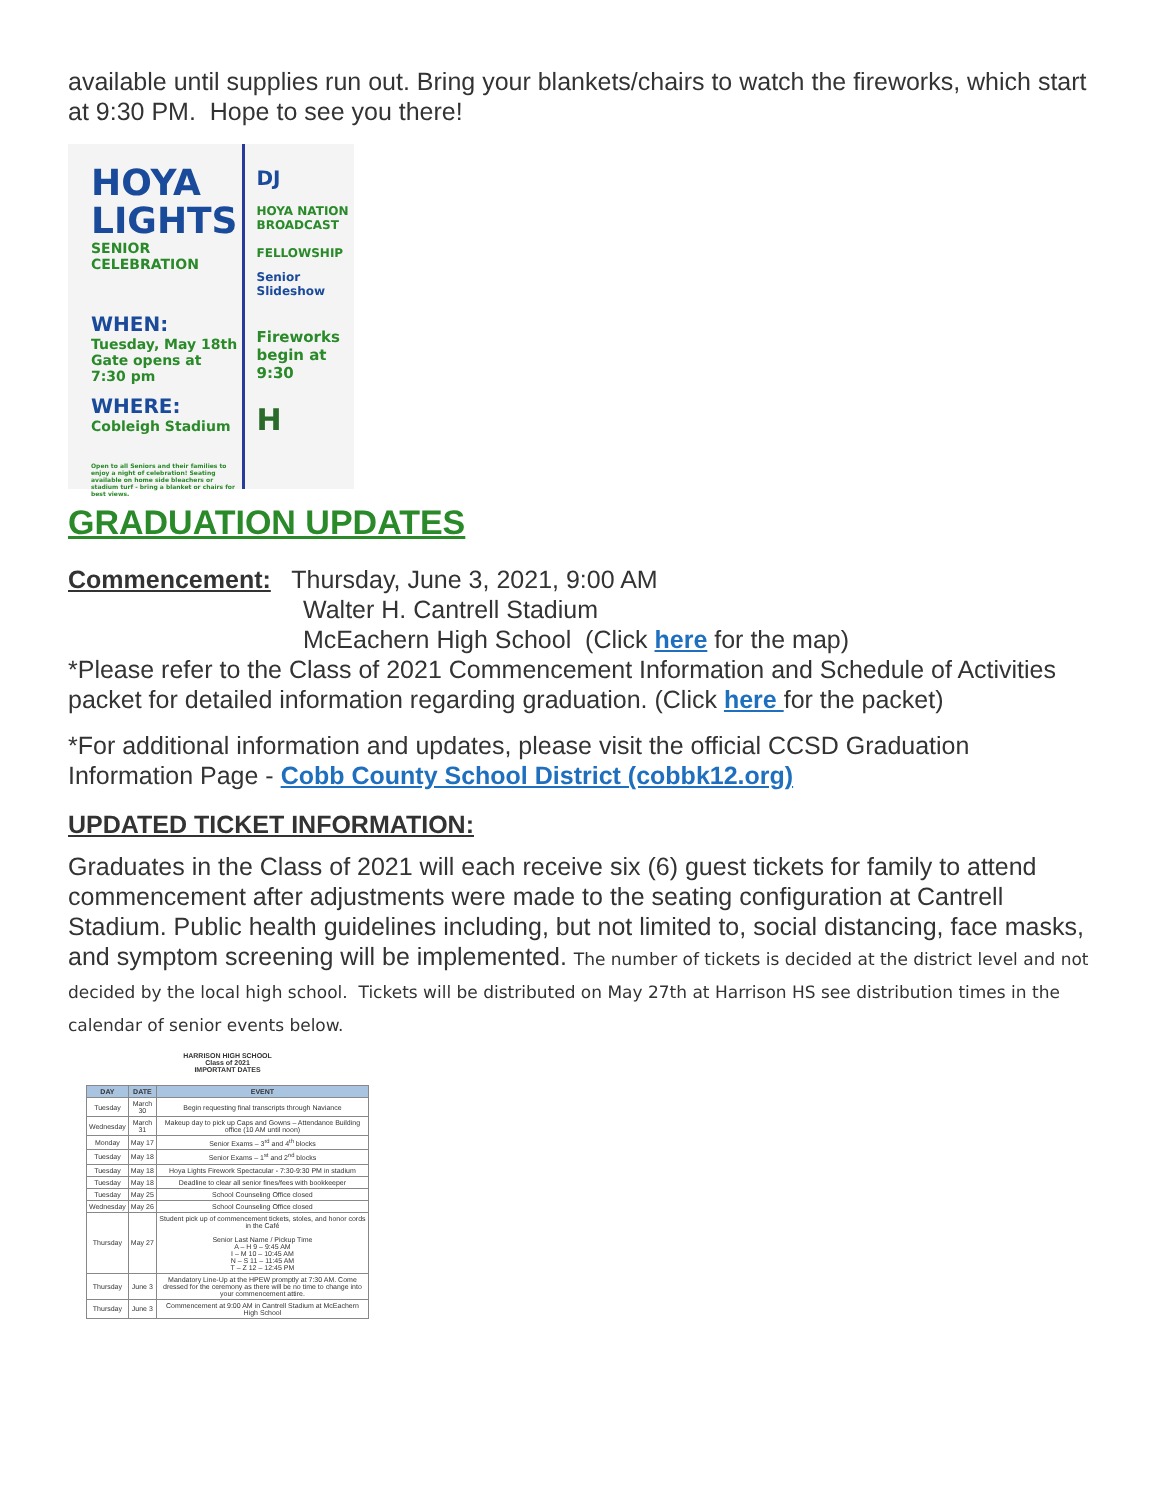available until supplies run out. Bring your blankets/chairs to watch the fireworks, which start at 9:30 PM. Hope to see you there!
HOYA LIGHTS
SENIOR CELEBRATION
WHEN:
Tuesday, May 18th
Gate opens at 7:30 pm
WHERE:
Cobleigh Stadium
Open to all Seniors and their families to enjoy a night of celebration! Seating available on home side bleachers or stadium turf - bring a blanket or chairs for best views.
DJ
HOYA NATION BROADCAST
FELLOWSHIP
Senior Slideshow
Fireworks begin at 9:30
H
GRADUATION UPDATES
Commencement: Thursday, June 3, 2021, 9:00 AM
Walter H. Cantrell Stadium
McEachern High School (Click here for the map)
*Please refer to the Class of 2021 Commencement Information and Schedule of Activities packet for detailed information regarding graduation. (Click here for the packet)
*For additional information and updates, please visit the official CCSD Graduation Information Page - Cobb County School District (cobbk12.org)
UPDATED TICKET INFORMATION:
Graduates in the Class of 2021 will each receive six (6) guest tickets for family to attend commencement after adjustments were made to the seating configuration at Cantrell Stadium. Public health guidelines including, but not limited to, social distancing, face masks, and symptom screening will be implemented. The number of tickets is decided at the district level and not decided by the local high school. Tickets will be distributed on May 27th at Harrison HS see distribution times in the calendar of senior events below.
HARRISON HIGH SCHOOL
Class of 2021
IMPORTANT DATES
| DAY | DATE | EVENT |
| --- | --- | --- |
| Tuesday | March 30 | Begin requesting final transcripts through Naviance |
| Wednesday | March 31 | Makeup day to pick up Caps and Gowns – Attendance Building office (10 AM until noon) |
| Monday | May 17 | Senior Exams – 3<sup>rd</sup> and 4<sup>th</sup> blocks |
| Tuesday | May 18 | Senior Exams – 1<sup>st</sup> and 2<sup>nd</sup> blocks |
| Tuesday | May 18 | Hoya Lights Firework Spectacular - 7:30-9:30 PM in stadium |
| Tuesday | May 18 | Deadline to clear all senior fines/fees with bookkeeper |
| Tuesday | May 25 | School Counseling Office closed |
| Wednesday | May 26 | School Counseling Office closed |
| Thursday | May 27 | Student pick up of commencement tickets, stoles, and honor cords in the Café Senior Last Name / Pickup Time A – H 9 – 9:45 AM I – M 10 – 10:45 AM N – S 11 – 11:45 AM T – Z 12 – 12:45 PM |
| Thursday | June 3 | Mandatory Line-Up at the HPEW promptly at 7:30 AM. Come dressed for the ceremony as there will be no time to change into your commencement attire. |
| Thursday | June 3 | Commencement at 9:00 AM in Cantrell Stadium at McEachern High School |